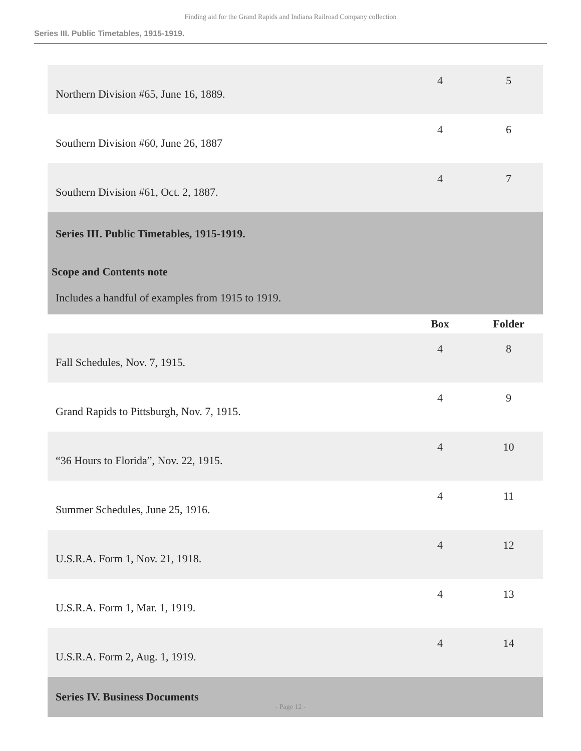Finding aid for the Grand Rapids and Indiana Railroad Company collection
Series III. Public Timetables, 1915-1919.
| Northern Division #65, June 16, 1889. | 4 | 5 |
| Southern Division #60, June 26, 1887 | 4 | 6 |
| Southern Division #61, Oct. 2, 1887. | 4 | 7 |
| Series III. Public Timetables, 1915-1919. Scope and Contents note Includes a handful of examples from 1915 to 1919. | | |
| | Box | Folder |
| Fall Schedules, Nov. 7, 1915. | 4 | 8 |
| Grand Rapids to Pittsburgh, Nov. 7, 1915. | 4 | 9 |
| “36 Hours to Florida”, Nov. 22, 1915. | 4 | 10 |
| Summer Schedules, June 25, 1916. | 4 | 11 |
| U.S.R.A. Form 1, Nov. 21, 1918. | 4 | 12 |
| U.S.R.A. Form 1, Mar. 1, 1919. | 4 | 13 |
| U.S.R.A. Form 2, Aug. 1, 1919. | 4 | 14 |
| Series IV. Business Documents | | |
- Page 12 -